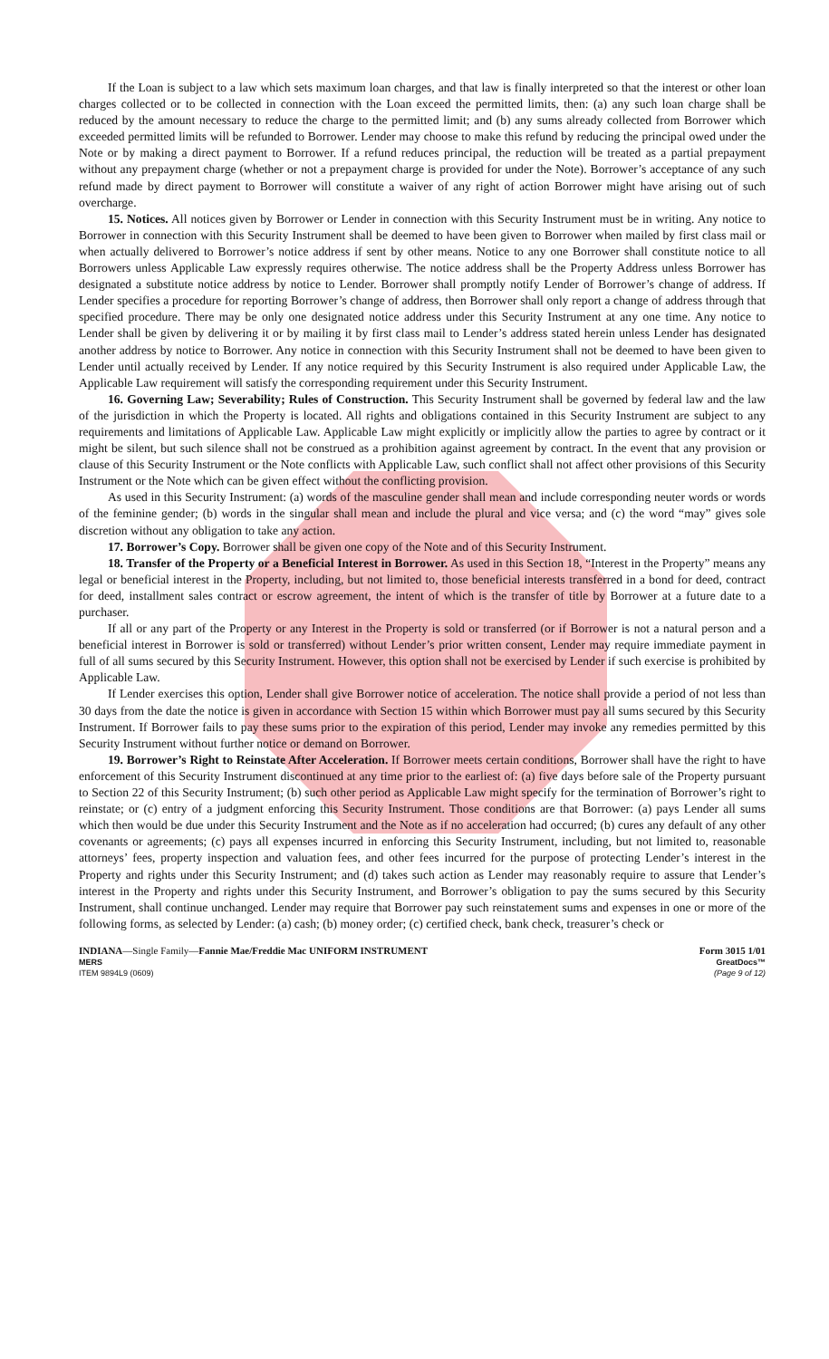If the Loan is subject to a law which sets maximum loan charges, and that law is finally interpreted so that the interest or other loan charges collected or to be collected in connection with the Loan exceed the permitted limits, then: (a) any such loan charge shall be reduced by the amount necessary to reduce the charge to the permitted limit; and (b) any sums already collected from Borrower which exceeded permitted limits will be refunded to Borrower. Lender may choose to make this refund by reducing the principal owed under the Note or by making a direct payment to Borrower. If a refund reduces principal, the reduction will be treated as a partial prepayment without any prepayment charge (whether or not a prepayment charge is provided for under the Note). Borrower’s acceptance of any such refund made by direct payment to Borrower will constitute a waiver of any right of action Borrower might have arising out of such overcharge.
15. Notices. All notices given by Borrower or Lender in connection with this Security Instrument must be in writing. Any notice to Borrower in connection with this Security Instrument shall be deemed to have been given to Borrower when mailed by first class mail or when actually delivered to Borrower’s notice address if sent by other means. Notice to any one Borrower shall constitute notice to all Borrowers unless Applicable Law expressly requires otherwise. The notice address shall be the Property Address unless Borrower has designated a substitute notice address by notice to Lender. Borrower shall promptly notify Lender of Borrower’s change of address. If Lender specifies a procedure for reporting Borrower’s change of address, then Borrower shall only report a change of address through that specified procedure. There may be only one designated notice address under this Security Instrument at any one time. Any notice to Lender shall be given by delivering it or by mailing it by first class mail to Lender’s address stated herein unless Lender has designated another address by notice to Borrower. Any notice in connection with this Security Instrument shall not be deemed to have been given to Lender until actually received by Lender. If any notice required by this Security Instrument is also required under Applicable Law, the Applicable Law requirement will satisfy the corresponding requirement under this Security Instrument.
16. Governing Law; Severability; Rules of Construction. This Security Instrument shall be governed by federal law and the law of the jurisdiction in which the Property is located. All rights and obligations contained in this Security Instrument are subject to any requirements and limitations of Applicable Law. Applicable Law might explicitly or implicitly allow the parties to agree by contract or it might be silent, but such silence shall not be construed as a prohibition against agreement by contract. In the event that any provision or clause of this Security Instrument or the Note conflicts with Applicable Law, such conflict shall not affect other provisions of this Security Instrument or the Note which can be given effect without the conflicting provision.
As used in this Security Instrument: (a) words of the masculine gender shall mean and include corresponding neuter words or words of the feminine gender; (b) words in the singular shall mean and include the plural and vice versa; and (c) the word “may” gives sole discretion without any obligation to take any action.
17. Borrower’s Copy. Borrower shall be given one copy of the Note and of this Security Instrument.
18. Transfer of the Property or a Beneficial Interest in Borrower. As used in this Section 18, “Interest in the Property” means any legal or beneficial interest in the Property, including, but not limited to, those beneficial interests transferred in a bond for deed, contract for deed, installment sales contract or escrow agreement, the intent of which is the transfer of title by Borrower at a future date to a purchaser.
If all or any part of the Property or any Interest in the Property is sold or transferred (or if Borrower is not a natural person and a beneficial interest in Borrower is sold or transferred) without Lender’s prior written consent, Lender may require immediate payment in full of all sums secured by this Security Instrument. However, this option shall not be exercised by Lender if such exercise is prohibited by Applicable Law.
If Lender exercises this option, Lender shall give Borrower notice of acceleration. The notice shall provide a period of not less than 30 days from the date the notice is given in accordance with Section 15 within which Borrower must pay all sums secured by this Security Instrument. If Borrower fails to pay these sums prior to the expiration of this period, Lender may invoke any remedies permitted by this Security Instrument without further notice or demand on Borrower.
19. Borrower’s Right to Reinstate After Acceleration. If Borrower meets certain conditions, Borrower shall have the right to have enforcement of this Security Instrument discontinued at any time prior to the earliest of: (a) five days before sale of the Property pursuant to Section 22 of this Security Instrument; (b) such other period as Applicable Law might specify for the termination of Borrower’s right to reinstate; or (c) entry of a judgment enforcing this Security Instrument. Those conditions are that Borrower: (a) pays Lender all sums which then would be due under this Security Instrument and the Note as if no acceleration had occurred; (b) cures any default of any other covenants or agreements; (c) pays all expenses incurred in enforcing this Security Instrument, including, but not limited to, reasonable attorneys’ fees, property inspection and valuation fees, and other fees incurred for the purpose of protecting Lender’s interest in the Property and rights under this Security Instrument; and (d) takes such action as Lender may reasonably require to assure that Lender’s interest in the Property and rights under this Security Instrument, and Borrower’s obligation to pay the sums secured by this Security Instrument, shall continue unchanged. Lender may require that Borrower pay such reinstatement sums and expenses in one or more of the following forms, as selected by Lender: (a) cash; (b) money order; (c) certified check, bank check, treasurer’s check or
INDIANA—Single Family—Fannie Mae/Freddie Mac UNIFORM INSTRUMENT
MERS
ITEM 9894L9 (0609)
Form 3015 1/01
GreatDocs™
(Page 9 of 12)